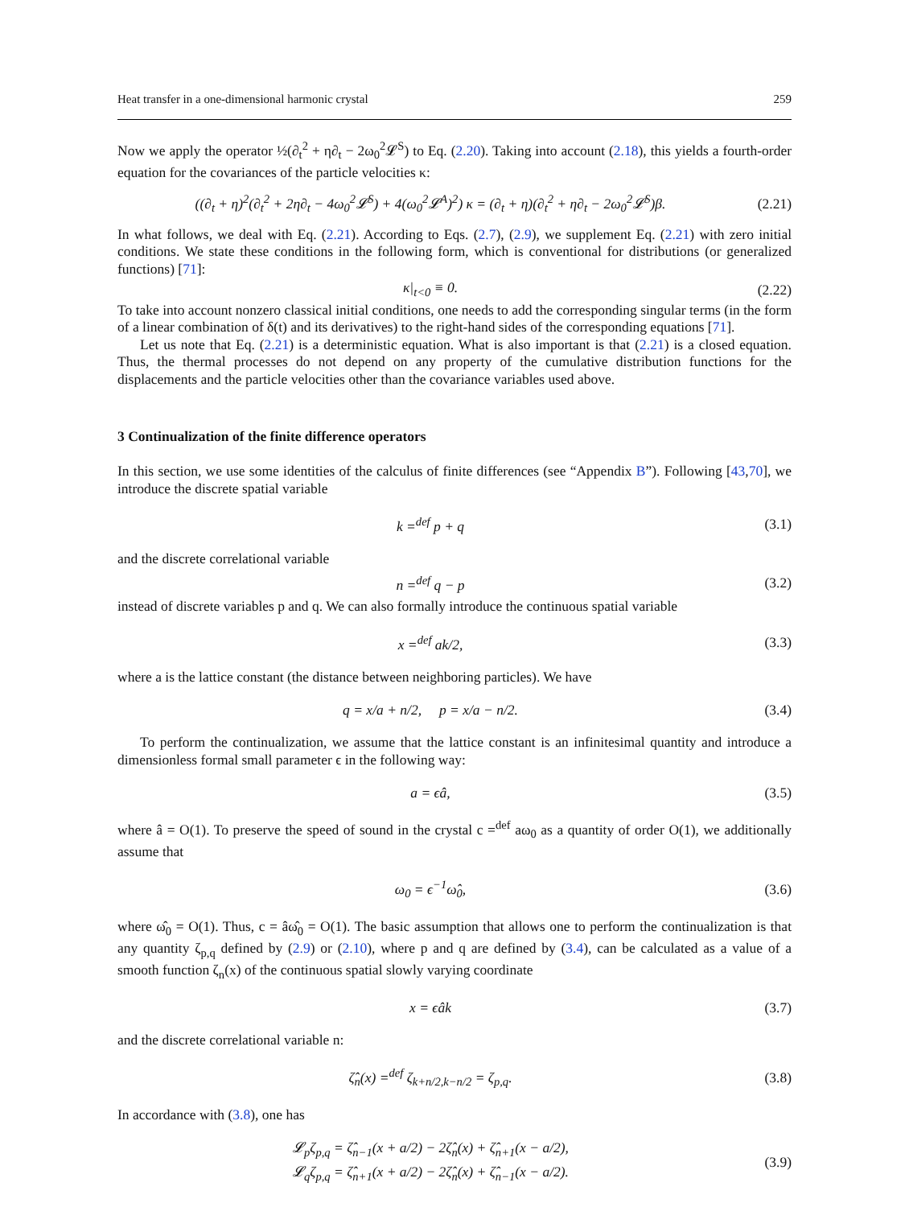Heat transfer in a one-dimensional harmonic crystal 259
Now we apply the operator ½(∂<sub>t</sub><sup>2</sup> + η∂<sub>t</sub> − 2ω<sub>0</sub><sup>2</sup>𝓛<sup>S</sup>) to Eq. (2.20). Taking into account (2.18), this yields a fourth-order equation for the covariances of the particle velocities κ:
((∂<sub>t</sub> + η)<sup>2</sup>(∂<sub>t</sub><sup>2</sup> + 2η∂<sub>t</sub> − 4ω<sub>0</sub><sup>2</sup>𝓛<sup>S</sup>) + 4(ω<sub>0</sub><sup>2</sup>𝓛<sup>A</sup>)<sup>2</sup>) κ = (∂<sub>t</sub> + η)(∂<sub>t</sub><sup>2</sup> + η∂<sub>t</sub> − 2ω<sub>0</sub><sup>2</sup>𝓛<sup>S</sup>)β. (2.21)
In what follows, we deal with Eq. (2.21). According to Eqs. (2.7), (2.9), we supplement Eq. (2.21) with zero initial conditions. We state these conditions in the following form, which is conventional for distributions (or generalized functions) [71]:
κ|<sub>t<0</sub> ≡ 0. (2.22)
To take into account nonzero classical initial conditions, one needs to add the corresponding singular terms (in the form of a linear combination of δ(t) and its derivatives) to the right-hand sides of the corresponding equations [71].
Let us note that Eq. (2.21) is a deterministic equation. What is also important is that (2.21) is a closed equation. Thus, the thermal processes do not depend on any property of the cumulative distribution functions for the displacements and the particle velocities other than the covariance variables used above.
3 Continualization of the finite difference operators
In this section, we use some identities of the calculus of finite differences (see “Appendix B”). Following [43,70], we introduce the discrete spatial variable
k =<sup>def</sup> p + q (3.1)
and the discrete correlational variable
n =<sup>def</sup> q − p (3.2)
instead of discrete variables p and q. We can also formally introduce the continuous spatial variable
x =<sup>def</sup> ak/2, (3.3)
where a is the lattice constant (the distance between neighboring particles). We have
q = x/a + n/2, p = x/a − n/2. (3.4)
To perform the continualization, we assume that the lattice constant is an infinitesimal quantity and introduce a dimensionless formal small parameter ϵ in the following way:
a = ϵâ, (3.5)
where â = O(1). To preserve the speed of sound in the crystal c =<sup>def</sup> aω<sub>0</sub> as a quantity of order O(1), we additionally assume that
ω<sub>0</sub> = ϵ<sup>−1</sup>ω̂<sub>0</sub>, (3.6)
where ω̂<sub>0</sub> = O(1). Thus, c = âω̂<sub>0</sub> = O(1). The basic assumption that allows one to perform the continualization is that any quantity ζ<sub>p,q</sub> defined by (2.9) or (2.10), where p and q are defined by (3.4), can be calculated as a value of a smooth function ζ<sub>n</sub>(x) of the continuous spatial slowly varying coordinate
x = ϵâk (3.7)
and the discrete correlational variable n:
ζ̂<sub>n</sub>(x) =<sup>def</sup> ζ<sub>k+n/2,k−n/2</sub> = ζ<sub>p,q</sub>. (3.8)
In accordance with (3.8), one has
𝓛<sub>p</sub>ζ<sub>p,q</sub> = ζ̂<sub>n−1</sub>(x + a/2) − 2ζ̂<sub>n</sub>(x) + ζ̂<sub>n+1</sub>(x − a/2),
𝓛<sub>q</sub>ζ<sub>p,q</sub> = ζ̂<sub>n+1</sub>(x + a/2) − 2ζ̂<sub>n</sub>(x) + ζ̂<sub>n−1</sub>(x − a/2). (3.9)